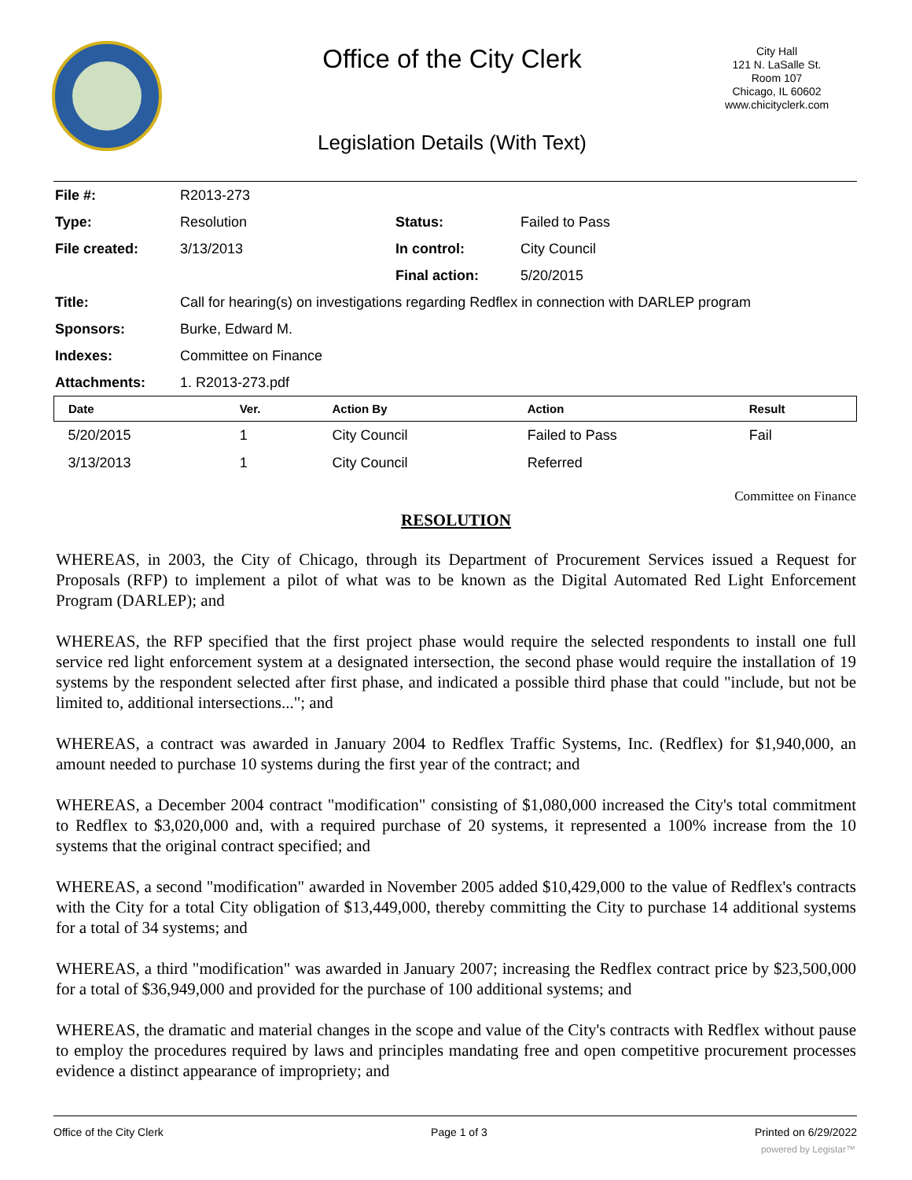Office of the City Clerk
City Hall
121 N. LaSalle St.
Room 107
Chicago, IL 60602
www.chicityclerk.com
Legislation Details (With Text)
| File #: | R2013-273 | | |
| Type: | Resolution | Status: | Failed to Pass |
| File created: | 3/13/2013 | In control: | City Council |
| | | Final action: | 5/20/2015 |
| Title: | Call for hearing(s) on investigations regarding Redflex in connection with DARLEP program | | |
| Sponsors: | Burke, Edward M. | | |
| Indexes: | Committee on Finance | | |
| Attachments: | 1. R2013-273.pdf | | |
| Date | Ver. | Action By | Action | Result |
| --- | --- | --- | --- | --- |
| 5/20/2015 | 1 | City Council | Failed to Pass | Fail |
| 3/13/2013 | 1 | City Council | Referred | |
Committee on Finance
RESOLUTION
WHEREAS, in 2003, the City of Chicago, through its Department of Procurement Services issued a Request for Proposals (RFP) to implement a pilot of what was to be known as the Digital Automated Red Light Enforcement Program (DARLEP); and
WHEREAS, the RFP specified that the first project phase would require the selected respondents to install one full service red light enforcement system at a designated intersection, the second phase would require the installation of 19 systems by the respondent selected after first phase, and indicated a possible third phase that could "include, but not be limited to, additional intersections..."; and
WHEREAS, a contract was awarded in January 2004 to Redflex Traffic Systems, Inc. (Redflex) for $1,940,000, an amount needed to purchase 10 systems during the first year of the contract; and
WHEREAS, a December 2004 contract "modification" consisting of $1,080,000 increased the City's total commitment to Redflex to $3,020,000 and, with a required purchase of 20 systems, it represented a 100% increase from the 10 systems that the original contract specified; and
WHEREAS, a second "modification" awarded in November 2005 added $10,429,000 to the value of Redflex's contracts with the City for a total City obligation of $13,449,000, thereby committing the City to purchase 14 additional systems for a total of 34 systems; and
WHEREAS, a third "modification" was awarded in January 2007; increasing the Redflex contract price by $23,500,000 for a total of $36,949,000 and provided for the purchase of 100 additional systems; and
WHEREAS, the dramatic and material changes in the scope and value of the City's contracts with Redflex without pause to employ the procedures required by laws and principles mandating free and open competitive procurement processes evidence a distinct appearance of impropriety; and
Office of the City Clerk Page 1 of 3 Printed on 6/29/2022
powered by Legistar™